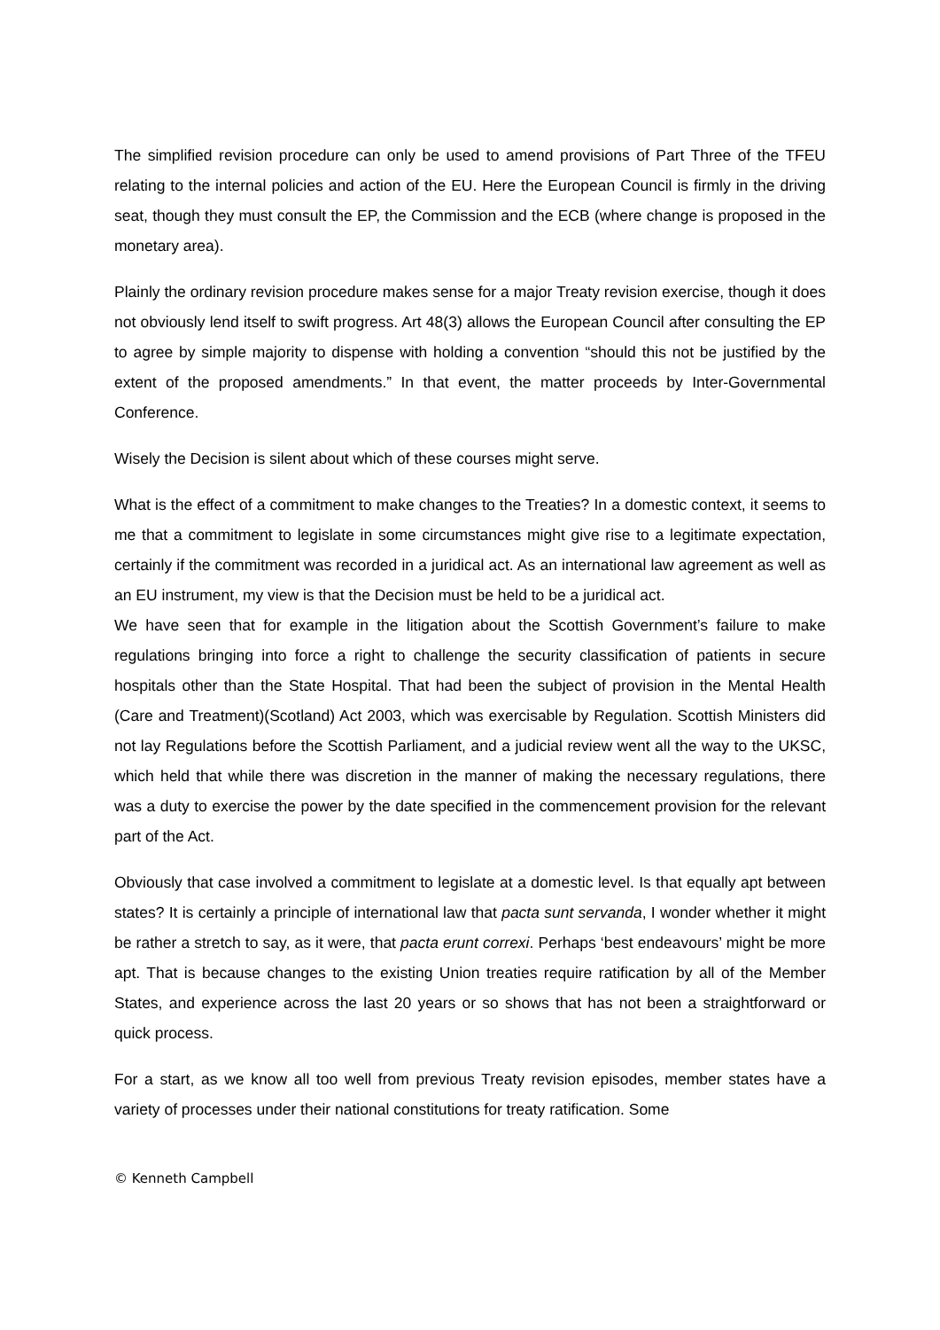The simplified revision procedure can only be used to amend provisions of Part Three of the TFEU relating to the internal policies and action of the EU. Here the European Council is firmly in the driving seat, though they must consult the EP, the Commission and the ECB (where change is proposed in the monetary area).
Plainly the ordinary revision procedure makes sense for a major Treaty revision exercise, though it does not obviously lend itself to swift progress. Art 48(3) allows the European Council after consulting the EP to agree by simple majority to dispense with holding a convention “should this not be justified by the extent of the proposed amendments.” In that event, the matter proceeds by Inter-Governmental Conference.
Wisely the Decision is silent about which of these courses might serve.
What is the effect of a commitment to make changes to the Treaties? In a domestic context, it seems to me that a commitment to legislate in some circumstances might give rise to a legitimate expectation, certainly if the commitment was recorded in a juridical act. As an international law agreement as well as an EU instrument, my view is that the Decision must be held to be a juridical act.
We have seen that for example in the litigation about the Scottish Government’s failure to make regulations bringing into force a right to challenge the security classification of patients in secure hospitals other than the State Hospital. That had been the subject of provision in the Mental Health (Care and Treatment)(Scotland) Act 2003, which was exercisable by Regulation. Scottish Ministers did not lay Regulations before the Scottish Parliament, and a judicial review went all the way to the UKSC, which held that while there was discretion in the manner of making the necessary regulations, there was a duty to exercise the power by the date specified in the commencement provision for the relevant part of the Act.
Obviously that case involved a commitment to legislate at a domestic level. Is that equally apt between states? It is certainly a principle of international law that pacta sunt servanda, I wonder whether it might be rather a stretch to say, as it were, that pacta erunt correxi. Perhaps ‘best endeavours’ might be more apt. That is because changes to the existing Union treaties require ratification by all of the Member States, and experience across the last 20 years or so shows that has not been a straightforward or quick process.
For a start, as we know all too well from previous Treaty revision episodes, member states have a variety of processes under their national constitutions for treaty ratification. Some
© Kenneth Campbell